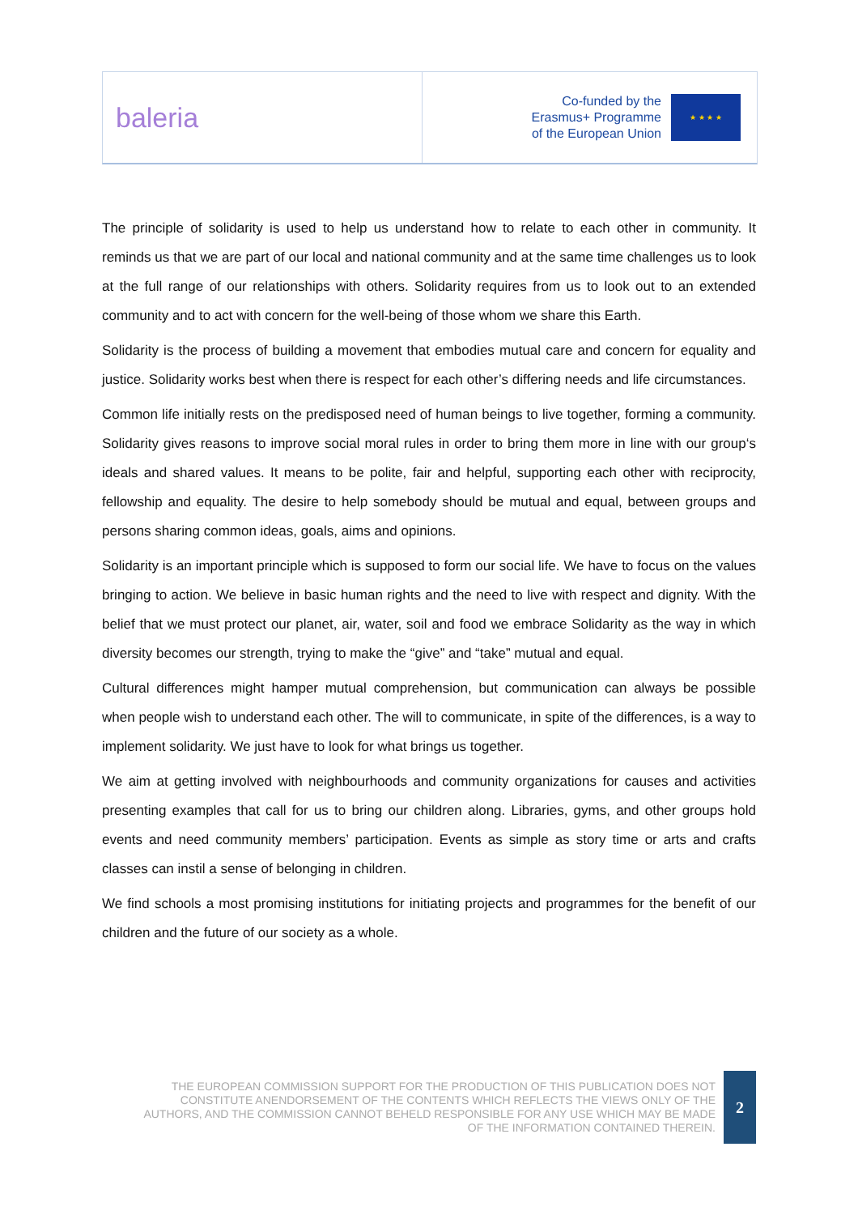baleria
Co-funded by the
Erasmus+ Programme
of the European Union
★ ★ ★ ★
The principle of solidarity is used to help us understand how to relate to each other in community. It reminds us that we are part of our local and national community and at the same time challenges us to look at the full range of our relationships with others. Solidarity requires from us to look out to an extended community and to act with concern for the well-being of those whom we share this Earth.
Solidarity is the process of building a movement that embodies mutual care and concern for equality and justice. Solidarity works best when there is respect for each other’s differing needs and life circumstances.
Common life initially rests on the predisposed need of human beings to live together, forming a community. Solidarity gives reasons to improve social moral rules in order to bring them more in line with our group‘s ideals and shared values. It means to be polite, fair and helpful, supporting each other with reciprocity, fellowship and equality. The desire to help somebody should be mutual and equal, between groups and persons sharing common ideas, goals, aims and opinions.
Solidarity is an important principle which is supposed to form our social life. We have to focus on the values bringing to action. We believe in basic human rights and the need to live with respect and dignity. With the belief that we must protect our planet, air, water, soil and food we embrace Solidarity as the way in which diversity becomes our strength, trying to make the “give” and “take” mutual and equal.
Cultural differences might hamper mutual comprehension, but communication can always be possible when people wish to understand each other. The will to communicate, in spite of the differences, is a way to implement solidarity. We just have to look for what brings us together.
We aim at getting involved with neighbourhoods and community organizations for causes and activities presenting examples that call for us to bring our children along. Libraries, gyms, and other groups hold events and need community members’ participation. Events as simple as story time or arts and crafts classes can instil a sense of belonging in children.
We find schools a most promising institutions for initiating projects and programmes for the benefit of our children and the future of our society as a whole.
THE EUROPEAN COMMISSION SUPPORT FOR THE PRODUCTION OF THIS PUBLICATION DOES NOT CONSTITUTE ANENDORSEMENT OF THE CONTENTS WHICH REFLECTS THE VIEWS ONLY OF THE AUTHORS, AND THE COMMISSION CANNOT BEHELD RESPONSIBLE FOR ANY USE WHICH MAY BE MADE OF THE INFORMATION CONTAINED THEREIN.
2